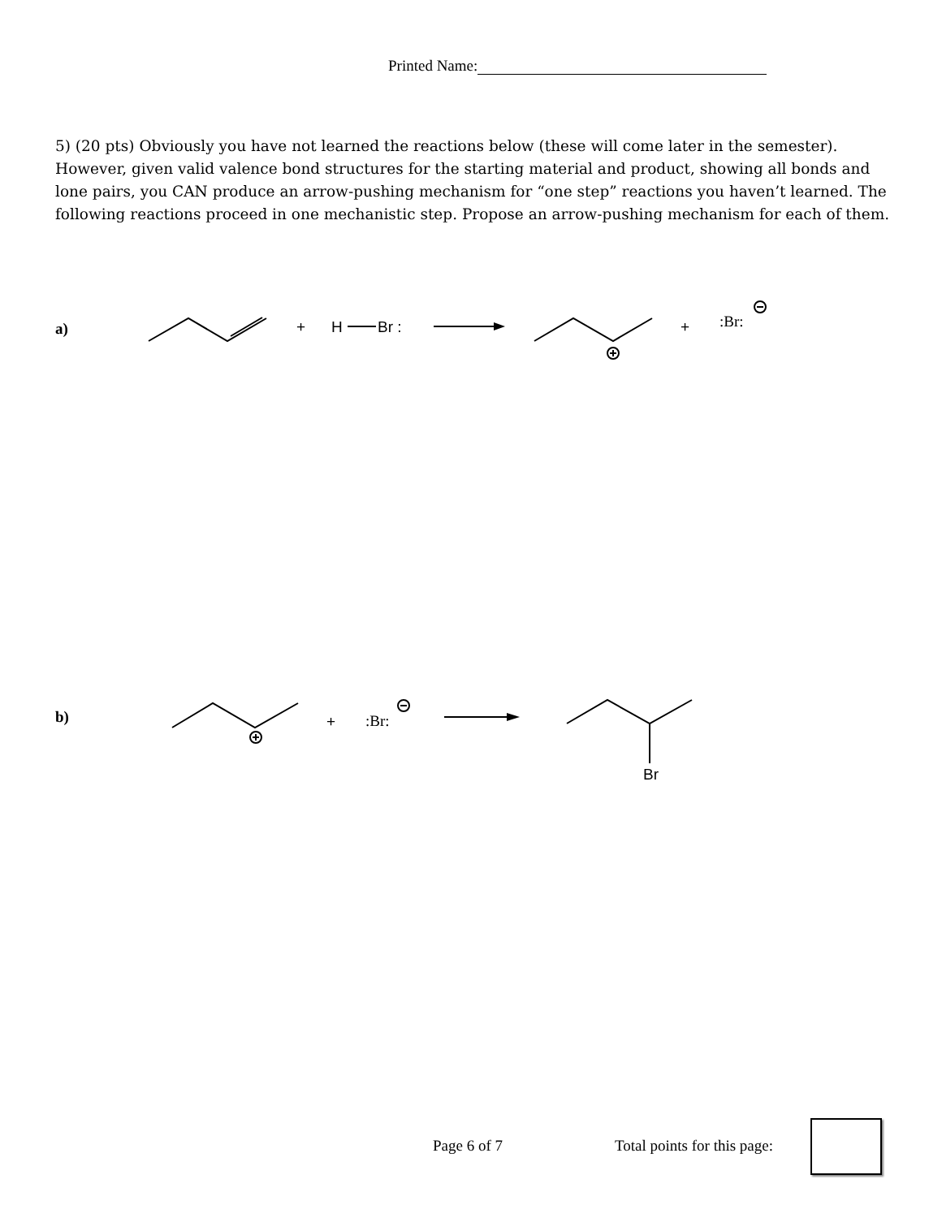Printed Name:
5) (20 pts) Obviously you have not learned the reactions below (these will come later in the semester). However, given valid valence bond structures for the starting material and product, showing all bonds and lone pairs, you CAN produce an arrow-pushing mechanism for “one step” reactions you haven’t learned. The following reactions proceed in one mechanistic step. Propose an arrow-pushing mechanism for each of them.
a)
b)
+
H
Br :
+
:Br:
+
:Br:
Br
Page 6 of 7 Total points for this page: